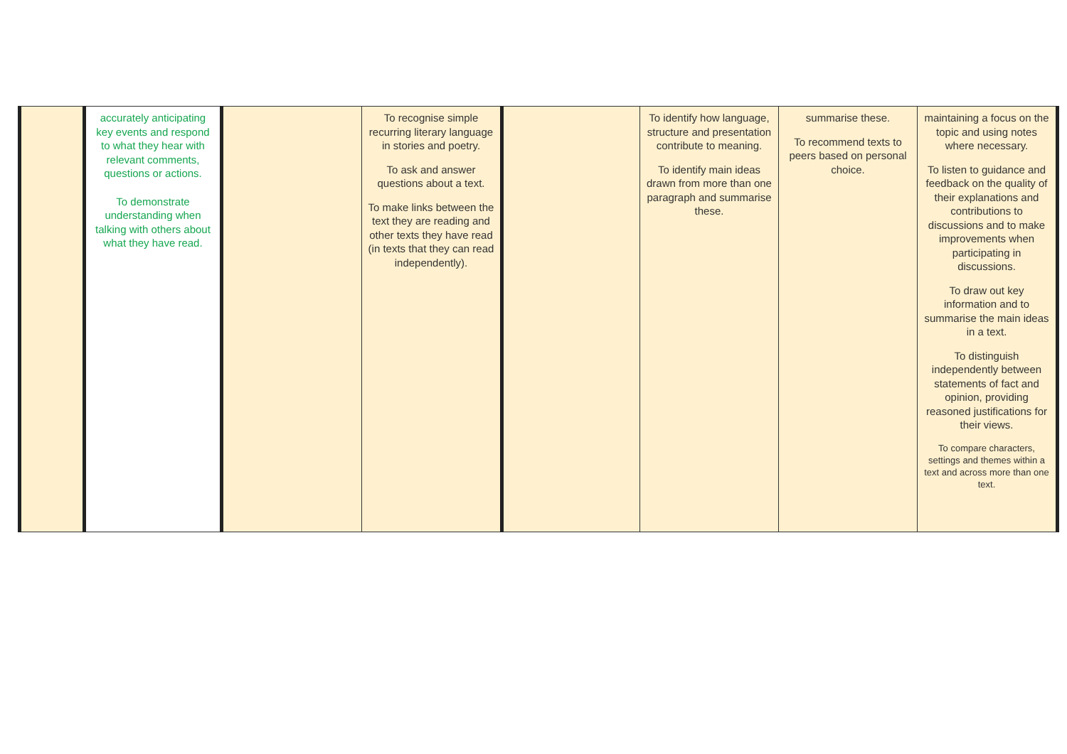| | accurately anticipating key events and respond to what they hear with relevant comments, questions or actions. To demonstrate understanding when talking with others about what they have read. | | To recognise simple recurring literary language in stories and poetry. To ask and answer questions about a text. To make links between the text they are reading and other texts they have read (in texts that they can read independently). | | To identify how language, structure and presentation contribute to meaning. To identify main ideas drawn from more than one paragraph and summarise these. | summarise these. To recommend texts to peers based on personal choice. | maintaining a focus on the topic and using notes where necessary. To listen to guidance and feedback on the quality of their explanations and contributions to discussions and to make improvements when participating in discussions. To draw out key information and to summarise the main ideas in a text. To distinguish independently between statements of fact and opinion, providing reasoned justifications for their views. To compare characters, settings and themes within a text and across more than one text. |